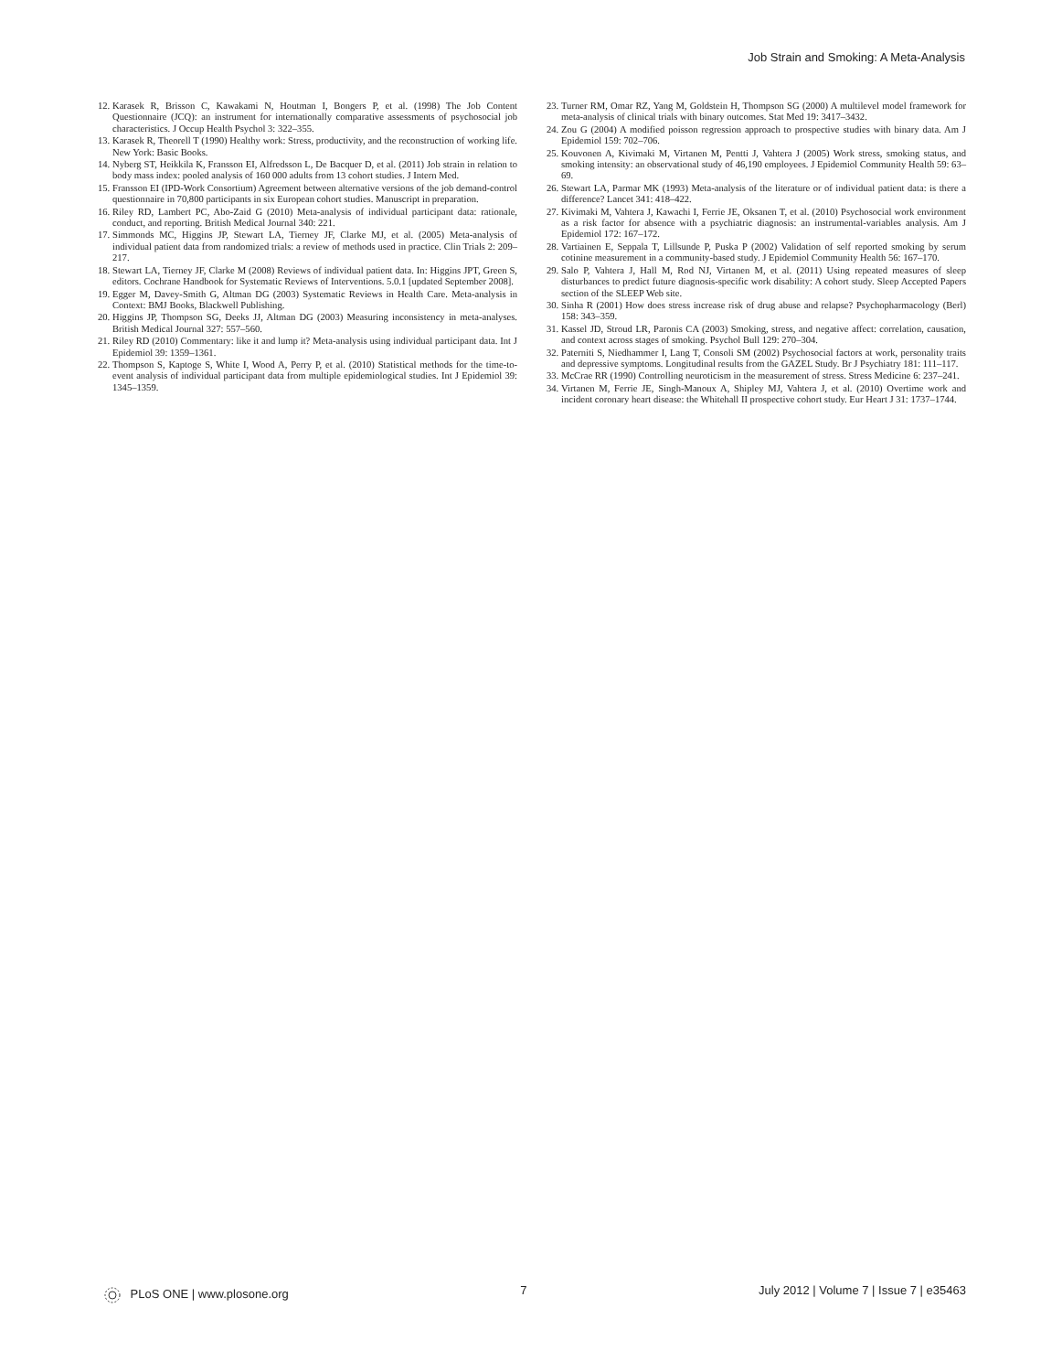Job Strain and Smoking: A Meta-Analysis
12. Karasek R, Brisson C, Kawakami N, Houtman I, Bongers P, et al. (1998) The Job Content Questionnaire (JCQ): an instrument for internationally comparative assessments of psychosocial job characteristics. J Occup Health Psychol 3: 322–355.
13. Karasek R, Theorell T (1990) Healthy work: Stress, productivity, and the reconstruction of working life. New York: Basic Books.
14. Nyberg ST, Heikkila K, Fransson EI, Alfredsson L, De Bacquer D, et al. (2011) Job strain in relation to body mass index: pooled analysis of 160 000 adults from 13 cohort studies. J Intern Med.
15. Fransson EI (IPD-Work Consortium) Agreement between alternative versions of the job demand-control questionnaire in 70,800 participants in six European cohort studies. Manuscript in preparation.
16. Riley RD, Lambert PC, Abo-Zaid G (2010) Meta-analysis of individual participant data: rationale, conduct, and reporting. British Medical Journal 340: 221.
17. Simmonds MC, Higgins JP, Stewart LA, Tierney JF, Clarke MJ, et al. (2005) Meta-analysis of individual patient data from randomized trials: a review of methods used in practice. Clin Trials 2: 209–217.
18. Stewart LA, Tierney JF, Clarke M (2008) Reviews of individual patient data. In: Higgins JPT, Green S, editors. Cochrane Handbook for Systematic Reviews of Interventions. 5.0.1 [updated September 2008].
19. Egger M, Davey-Smith G, Altman DG (2003) Systematic Reviews in Health Care. Meta-analysis in Context: BMJ Books, Blackwell Publishing.
20. Higgins JP, Thompson SG, Deeks JJ, Altman DG (2003) Measuring inconsistency in meta-analyses. British Medical Journal 327: 557–560.
21. Riley RD (2010) Commentary: like it and lump it? Meta-analysis using individual participant data. Int J Epidemiol 39: 1359–1361.
22. Thompson S, Kaptoge S, White I, Wood A, Perry P, et al. (2010) Statistical methods for the time-to-event analysis of individual participant data from multiple epidemiological studies. Int J Epidemiol 39: 1345–1359.
23. Turner RM, Omar RZ, Yang M, Goldstein H, Thompson SG (2000) A multilevel model framework for meta-analysis of clinical trials with binary outcomes. Stat Med 19: 3417–3432.
24. Zou G (2004) A modified poisson regression approach to prospective studies with binary data. Am J Epidemiol 159: 702–706.
25. Kouvonen A, Kivimaki M, Virtanen M, Pentti J, Vahtera J (2005) Work stress, smoking status, and smoking intensity: an observational study of 46,190 employees. J Epidemiol Community Health 59: 63–69.
26. Stewart LA, Parmar MK (1993) Meta-analysis of the literature or of individual patient data: is there a difference? Lancet 341: 418–422.
27. Kivimaki M, Vahtera J, Kawachi I, Ferrie JE, Oksanen T, et al. (2010) Psychosocial work environment as a risk factor for absence with a psychiatric diagnosis: an instrumental-variables analysis. Am J Epidemiol 172: 167–172.
28. Vartiainen E, Seppala T, Lillsunde P, Puska P (2002) Validation of self reported smoking by serum cotinine measurement in a community-based study. J Epidemiol Community Health 56: 167–170.
29. Salo P, Vahtera J, Hall M, Rod NJ, Virtanen M, et al. (2011) Using repeated measures of sleep disturbances to predict future diagnosis-specific work disability: A cohort study. Sleep Accepted Papers section of the SLEEP Web site.
30. Sinha R (2001) How does stress increase risk of drug abuse and relapse? Psychopharmacology (Berl) 158: 343–359.
31. Kassel JD, Stroud LR, Paronis CA (2003) Smoking, stress, and negative affect: correlation, causation, and context across stages of smoking. Psychol Bull 129: 270–304.
32. Paterniti S, Niedhammer I, Lang T, Consoli SM (2002) Psychosocial factors at work, personality traits and depressive symptoms. Longitudinal results from the GAZEL Study. Br J Psychiatry 181: 111–117.
33. McCrae RR (1990) Controlling neuroticism in the measurement of stress. Stress Medicine 6: 237–241.
34. Virtanen M, Ferrie JE, Singh-Manoux A, Shipley MJ, Vahtera J, et al. (2010) Overtime work and incident coronary heart disease: the Whitehall II prospective cohort study. Eur Heart J 31: 1737–1744.
PLoS ONE | www.plosone.org 7 July 2012 | Volume 7 | Issue 7 | e35463